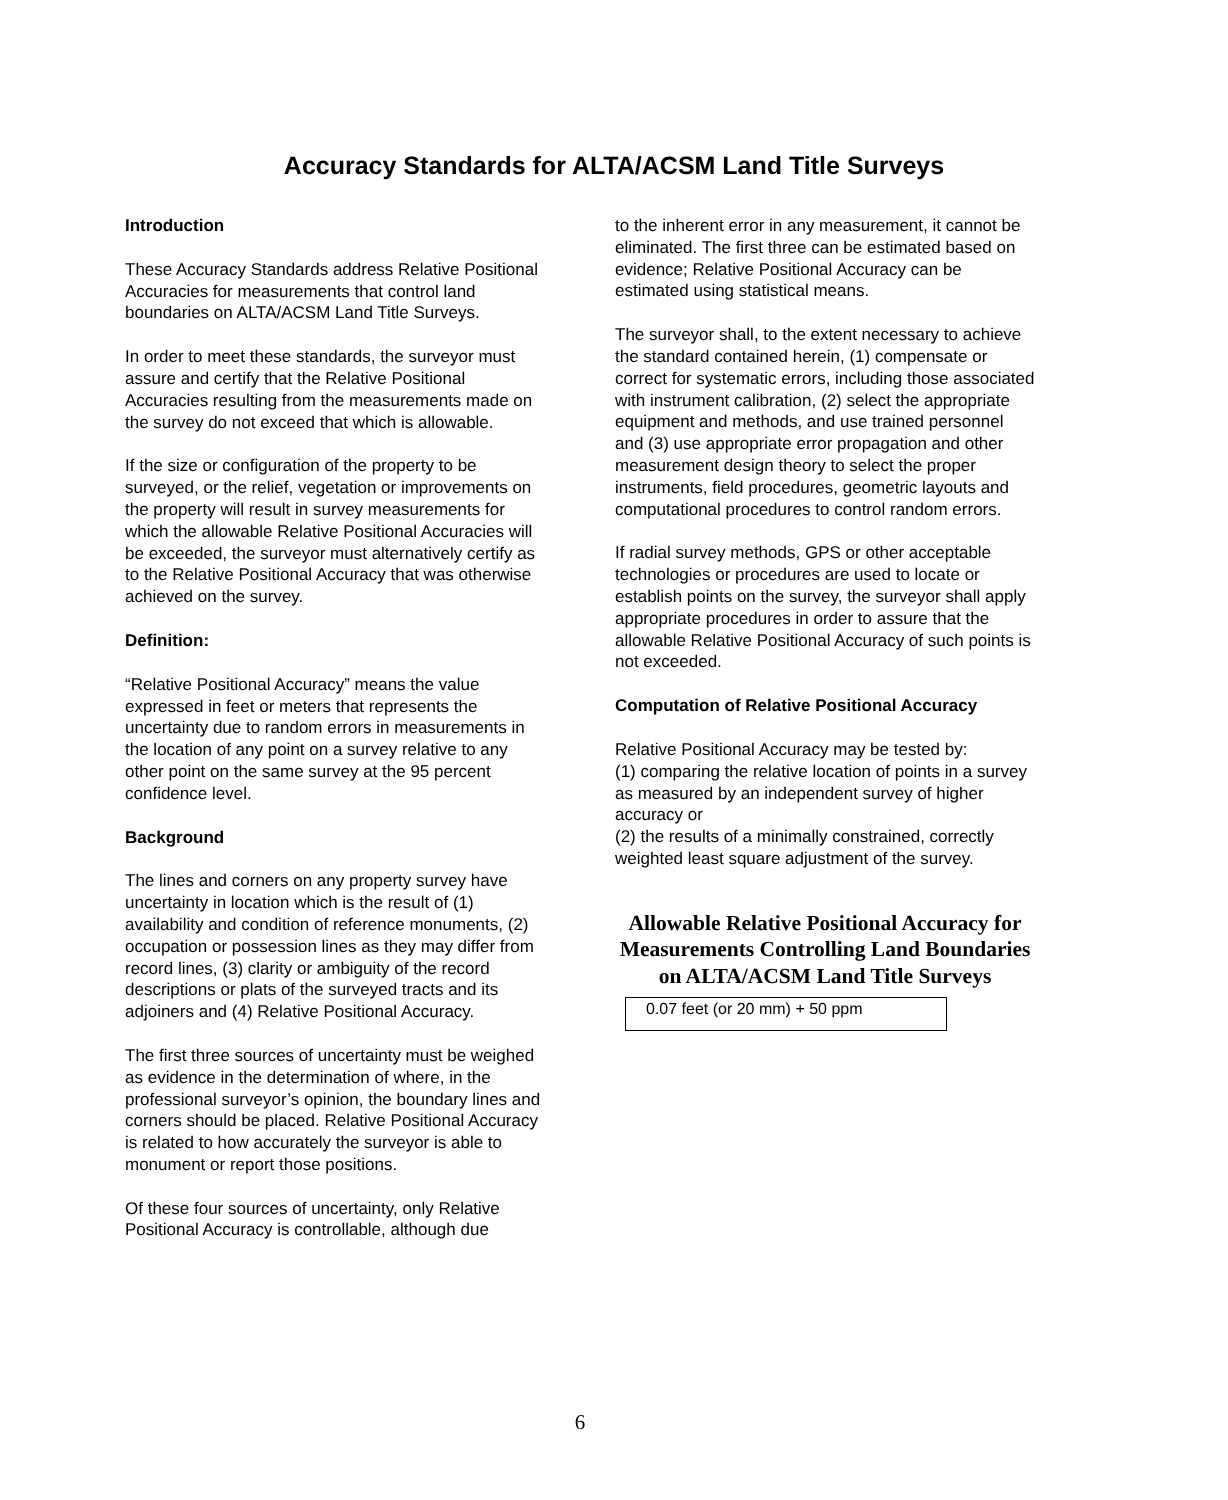Accuracy Standards for ALTA/ACSM Land Title Surveys
Introduction
These Accuracy Standards address Relative Positional Accuracies for measurements that control land boundaries on ALTA/ACSM Land Title Surveys.
In order to meet these standards, the surveyor must assure and certify that the Relative Positional Accuracies resulting from the measurements made on the survey do not exceed that which is allowable.
If the size or configuration of the property to be surveyed, or the relief, vegetation or improvements on the property will result in survey measurements for which the allowable Relative Positional Accuracies will be exceeded, the surveyor must alternatively certify as to the Relative Positional Accuracy that was otherwise achieved on the survey.
Definition:
“Relative Positional Accuracy” means the value expressed in feet or meters that represents the uncertainty due to random errors in measurements in the location of any point on a survey relative to any other point on the same survey at the 95 percent confidence level.
Background
The lines and corners on any property survey have uncertainty in location which is the result of (1) availability and condition of reference monuments, (2) occupation or possession lines as they may differ from record lines, (3) clarity or ambiguity of the record descriptions or plats of the surveyed tracts and its adjoiners and (4) Relative Positional Accuracy.
The first three sources of uncertainty must be weighed as evidence in the determination of where, in the professional surveyor’s opinion, the boundary lines and corners should be placed. Relative Positional Accuracy is related to how accurately the surveyor is able to monument or report those positions.
Of these four sources of uncertainty, only Relative Positional Accuracy is controllable, although due
to the inherent error in any measurement, it cannot be eliminated. The first three can be estimated based on evidence; Relative Positional Accuracy can be estimated using statistical means.
The surveyor shall, to the extent necessary to achieve the standard contained herein, (1) compensate or correct for systematic errors, including those associated with instrument calibration, (2) select the appropriate equipment and methods, and use trained personnel and (3) use appropriate error propagation and other measurement design theory to select the proper instruments, field procedures, geometric layouts and computational procedures to control random errors.
If radial survey methods, GPS or other acceptable technologies or procedures are used to locate or establish points on the survey, the surveyor shall apply appropriate procedures in order to assure that the allowable Relative Positional Accuracy of such points is not exceeded.
Computation of Relative Positional Accuracy
Relative Positional Accuracy may be tested by:
(1) comparing the relative location of points in a survey as measured by an independent survey of higher accuracy or
(2) the results of a minimally constrained, correctly weighted least square adjustment of the survey.
Allowable Relative Positional Accuracy for Measurements Controlling Land Boundaries on ALTA/ACSM Land Title Surveys
| 0.07 feet (or 20 mm) + 50 ppm |
6